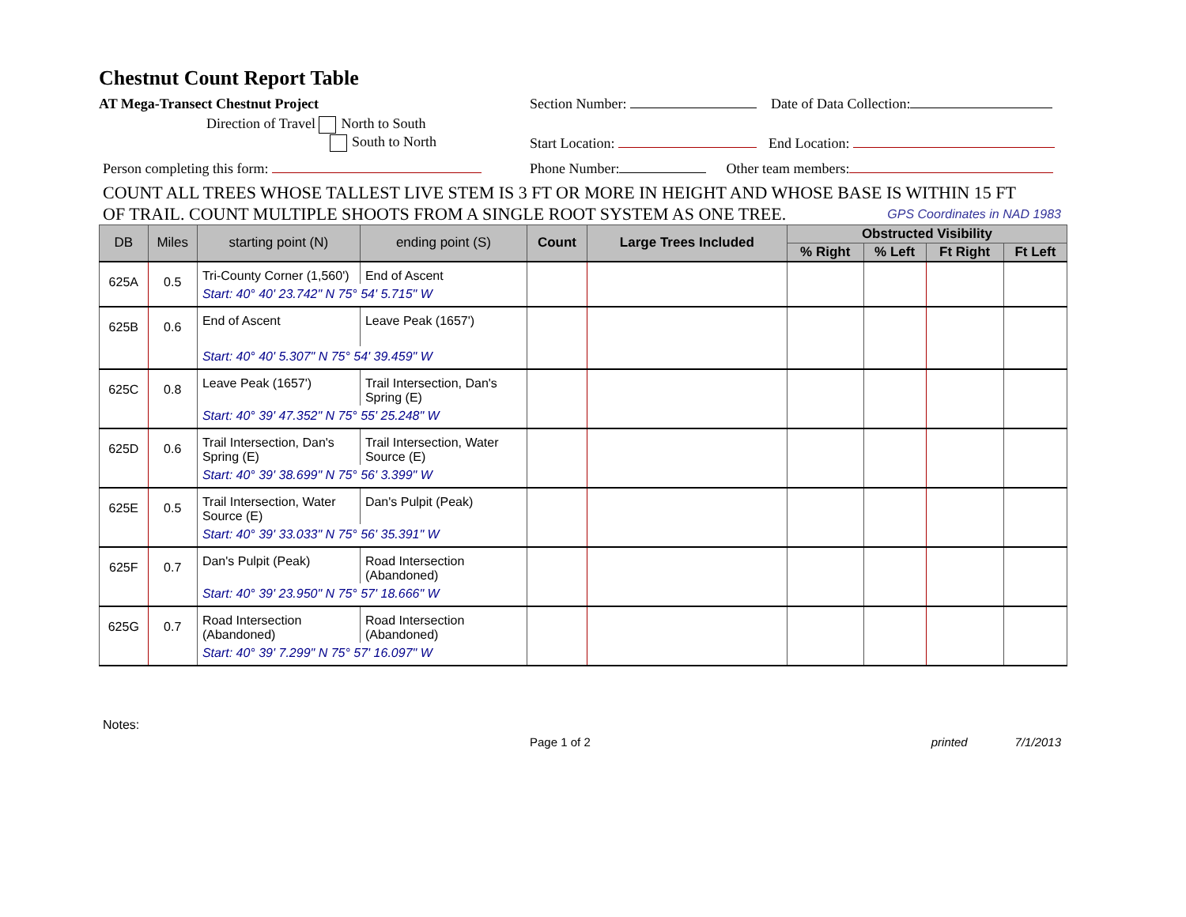Chestnut Count Report Table
AT Mega-Transect Chestnut Project Section Number: Date of Data Collection:
Direction of Travel North to South
South to North
Start Location: End Location:
Person completing this form: Phone Number: Other team members:
COUNT ALL TREES WHOSE TALLEST LIVE STEM IS 3 FT OR MORE IN HEIGHT AND WHOSE BASE IS WITHIN 15 FT
OF TRAIL. COUNT MULTIPLE SHOOTS FROM A SINGLE ROOT SYSTEM AS ONE TREE. GPS Coordinates in NAD 1983
| DB | Miles | starting point (N) | ending point (S) | Count | Large Trees Included | Obstructed Visibility | | | |
| --- | --- | --- | --- | --- | --- | --- | --- | --- | --- |
| | | | | | | % Right | % Left | Ft Right | Ft Left |
| 625A | 0.5 | Tri-County Corner (1,560') | End of Ascent | | | | | | |
| | | Start: 40° 40' 23.742" N 75° 54' 5.715" W | | | | | | | |
| 625B | 0.6 | End of Ascent | Leave Peak (1657') | | | | | | |
| | | Start: 40° 40' 5.307" N 75° 54' 39.459" W | | | | | | | |
| 625C | 0.8 | Leave Peak (1657') | Trail Intersection, Dan's Spring (E) | | | | | | |
| | | Start: 40° 39' 47.352" N 75° 55' 25.248" W | | | | | | | |
| 625D | 0.6 | Trail Intersection, Dan's Spring (E) | Trail Intersection, Water Source (E) | | | | | | |
| | | Start: 40° 39' 38.699" N 75° 56' 3.399" W | | | | | | | |
| 625E | 0.5 | Trail Intersection, Water Source (E) | Dan's Pulpit (Peak) | | | | | | |
| | | Start: 40° 39' 33.033" N 75° 56' 35.391" W | | | | | | | |
| 625F | 0.7 | Dan's Pulpit (Peak) | Road Intersection (Abandoned) | | | | | | |
| | | Start: 40° 39' 23.950" N 75° 57' 18.666" W | | | | | | | |
| 625G | 0.7 | Road Intersection (Abandoned) | Road Intersection (Abandoned) | | | | | | |
| | | Start: 40° 39' 7.299" N 75° 57' 16.097" W | | | | | | | |
Notes:
Page 1 of 2 printed 7/1/2013